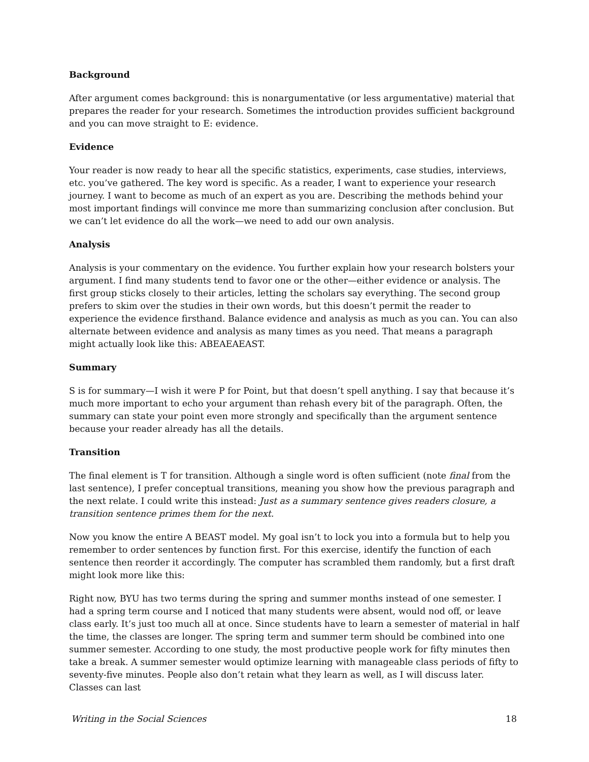Background
After argument comes background: this is nonargumentative (or less argumentative) material that prepares the reader for your research. Sometimes the introduction provides sufficient background and you can move straight to E: evidence.
Evidence
Your reader is now ready to hear all the specific statistics, experiments, case studies, interviews, etc. you’ve gathered. The key word is specific. As a reader, I want to experience your research journey. I want to become as much of an expert as you are. Describing the methods behind your most important findings will convince me more than summarizing conclusion after conclusion. But we can’t let evidence do all the work—we need to add our own analysis.
Analysis
Analysis is your commentary on the evidence. You further explain how your research bolsters your argument. I find many students tend to favor one or the other—either evidence or analysis. The first group sticks closely to their articles, letting the scholars say everything. The second group prefers to skim over the studies in their own words, but this doesn’t permit the reader to experience the evidence firsthand. Balance evidence and analysis as much as you can. You can also alternate between evidence and analysis as many times as you need. That means a paragraph might actually look like this: ABEAEAEAST.
Summary
S is for summary—I wish it were P for Point, but that doesn’t spell anything. I say that because it’s much more important to echo your argument than rehash every bit of the paragraph. Often, the summary can state your point even more strongly and specifically than the argument sentence because your reader already has all the details.
Transition
The final element is T for transition. Although a single word is often sufficient (note final from the last sentence), I prefer conceptual transitions, meaning you show how the previous paragraph and the next relate. I could write this instead: Just as a summary sentence gives readers closure, a transition sentence primes them for the next.
Now you know the entire A BEAST model. My goal isn’t to lock you into a formula but to help you remember to order sentences by function first. For this exercise, identify the function of each sentence then reorder it accordingly. The computer has scrambled them randomly, but a first draft might look more like this:
Right now, BYU has two terms during the spring and summer months instead of one semester. I had a spring term course and I noticed that many students were absent, would nod off, or leave class early. It’s just too much all at once. Since students have to learn a semester of material in half the time, the classes are longer. The spring term and summer term should be combined into one summer semester. According to one study, the most productive people work for fifty minutes then take a break. A summer semester would optimize learning with manageable class periods of fifty to seventy-five minutes. People also don’t retain what they learn as well, as I will discuss later. Classes can last
Writing in the Social Sciences 18